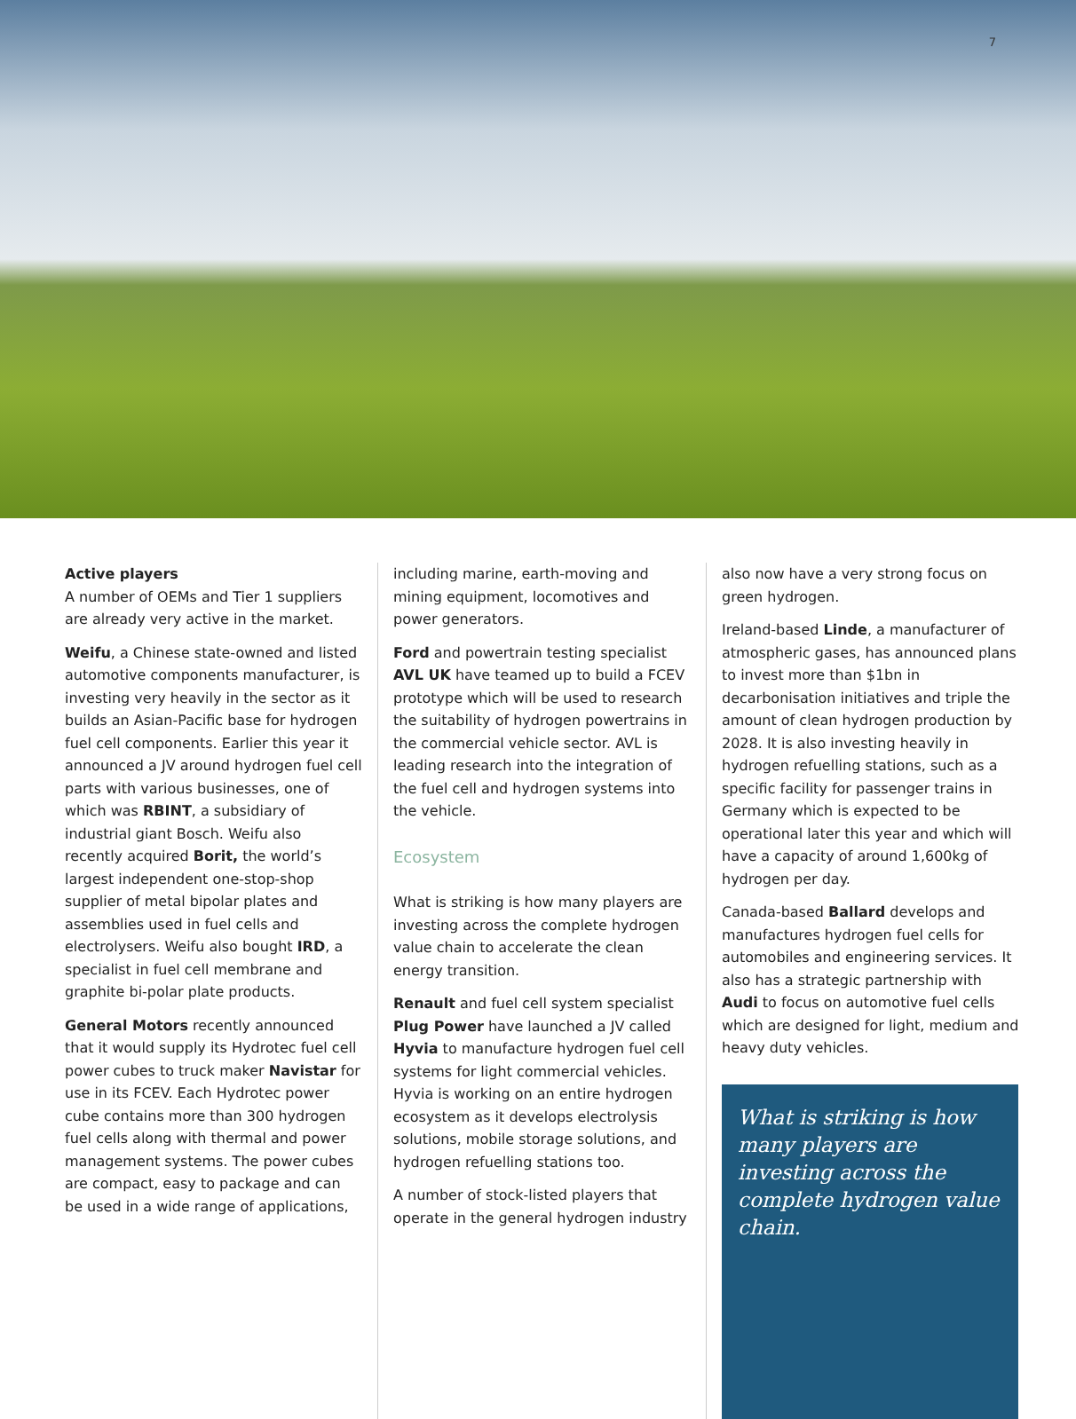7
Active players
A number of OEMs and Tier 1 suppliers are already very active in the market.
Weifu, a Chinese state-owned and listed automotive components manufacturer, is investing very heavily in the sector as it builds an Asian-Pacific base for hydrogen fuel cell components. Earlier this year it announced a JV around hydrogen fuel cell parts with various businesses, one of which was RBINT, a subsidiary of industrial giant Bosch. Weifu also recently acquired Borit, the world’s largest independent one-stop-shop supplier of metal bipolar plates and assemblies used in fuel cells and electrolysers. Weifu also bought IRD, a specialist in fuel cell membrane and graphite bi-polar plate products.
General Motors recently announced that it would supply its Hydrotec fuel cell power cubes to truck maker Navistar for use in its FCEV. Each Hydrotec power cube contains more than 300 hydrogen fuel cells along with thermal and power management systems. The power cubes are compact, easy to package and can be used in a wide range of applications,
including marine, earth-moving and mining equipment, locomotives and power generators.
Ford and powertrain testing specialist AVL UK have teamed up to build a FCEV prototype which will be used to research the suitability of hydrogen powertrains in the commercial vehicle sector. AVL is leading research into the integration of the fuel cell and hydrogen systems into the vehicle.
Ecosystem
What is striking is how many players are investing across the complete hydrogen value chain to accelerate the clean energy transition.
Renault and fuel cell system specialist Plug Power have launched a JV called Hyvia to manufacture hydrogen fuel cell systems for light commercial vehicles. Hyvia is working on an entire hydrogen ecosystem as it develops electrolysis solutions, mobile storage solutions, and hydrogen refuelling stations too.
A number of stock-listed players that operate in the general hydrogen industry
also now have a very strong focus on green hydrogen.
Ireland-based Linde, a manufacturer of atmospheric gases, has announced plans to invest more than $1bn in decarbonisation initiatives and triple the amount of clean hydrogen production by 2028. It is also investing heavily in hydrogen refuelling stations, such as a specific facility for passenger trains in Germany which is expected to be operational later this year and which will have a capacity of around 1,600kg of hydrogen per day.
Canada-based Ballard develops and manufactures hydrogen fuel cells for automobiles and engineering services. It also has a strategic partnership with Audi to focus on automotive fuel cells which are designed for light, medium and heavy duty vehicles.
What is striking is how many players are investing across the complete hydrogen value chain.